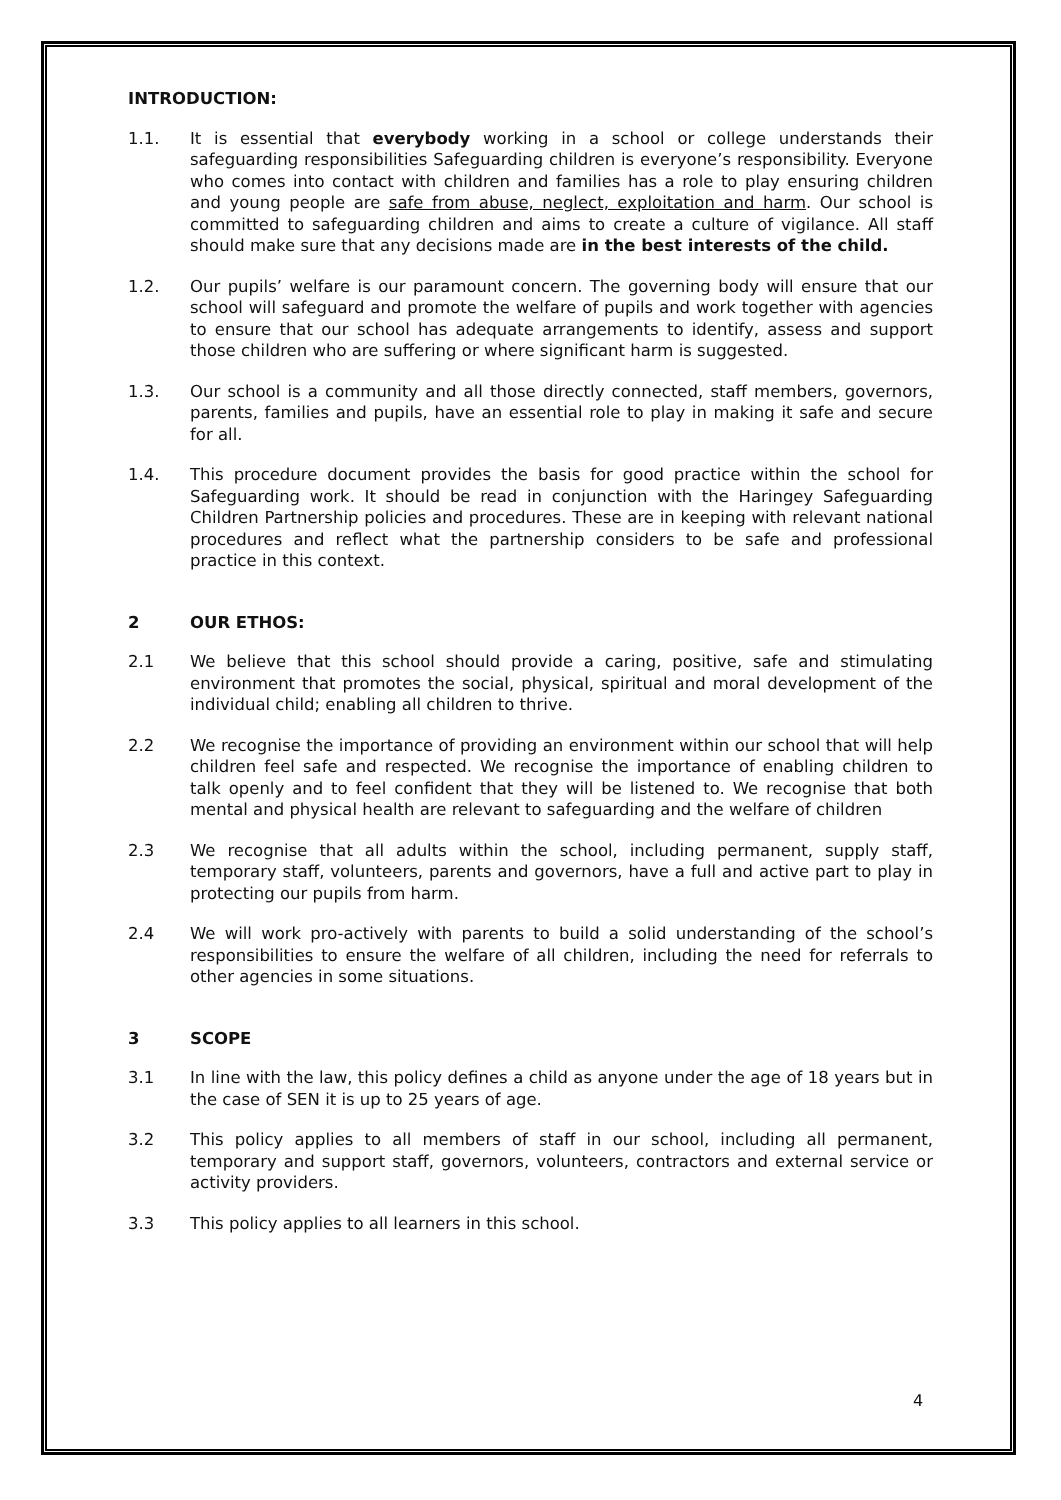INTRODUCTION:
1.1. It is essential that everybody working in a school or college understands their safeguarding responsibilities Safeguarding children is everyone’s responsibility. Everyone who comes into contact with children and families has a role to play ensuring children and young people are safe from abuse, neglect, exploitation and harm. Our school is committed to safeguarding children and aims to create a culture of vigilance. All staff should make sure that any decisions made are in the best interests of the child.
1.2. Our pupils’ welfare is our paramount concern. The governing body will ensure that our school will safeguard and promote the welfare of pupils and work together with agencies to ensure that our school has adequate arrangements to identify, assess and support those children who are suffering or where significant harm is suggested.
1.3. Our school is a community and all those directly connected, staff members, governors, parents, families and pupils, have an essential role to play in making it safe and secure for all.
1.4. This procedure document provides the basis for good practice within the school for Safeguarding work. It should be read in conjunction with the Haringey Safeguarding Children Partnership policies and procedures. These are in keeping with relevant national procedures and reflect what the partnership considers to be safe and professional practice in this context.
2 OUR ETHOS:
2.1 We believe that this school should provide a caring, positive, safe and stimulating environment that promotes the social, physical, spiritual and moral development of the individual child; enabling all children to thrive.
2.2 We recognise the importance of providing an environment within our school that will help children feel safe and respected. We recognise the importance of enabling children to talk openly and to feel confident that they will be listened to. We recognise that both mental and physical health are relevant to safeguarding and the welfare of children
2.3 We recognise that all adults within the school, including permanent, supply staff, temporary staff, volunteers, parents and governors, have a full and active part to play in protecting our pupils from harm.
2.4 We will work pro-actively with parents to build a solid understanding of the school’s responsibilities to ensure the welfare of all children, including the need for referrals to other agencies in some situations.
3 SCOPE
3.1 In line with the law, this policy defines a child as anyone under the age of 18 years but in the case of SEN it is up to 25 years of age.
3.2 This policy applies to all members of staff in our school, including all permanent, temporary and support staff, governors, volunteers, contractors and external service or activity providers.
3.3 This policy applies to all learners in this school.
4